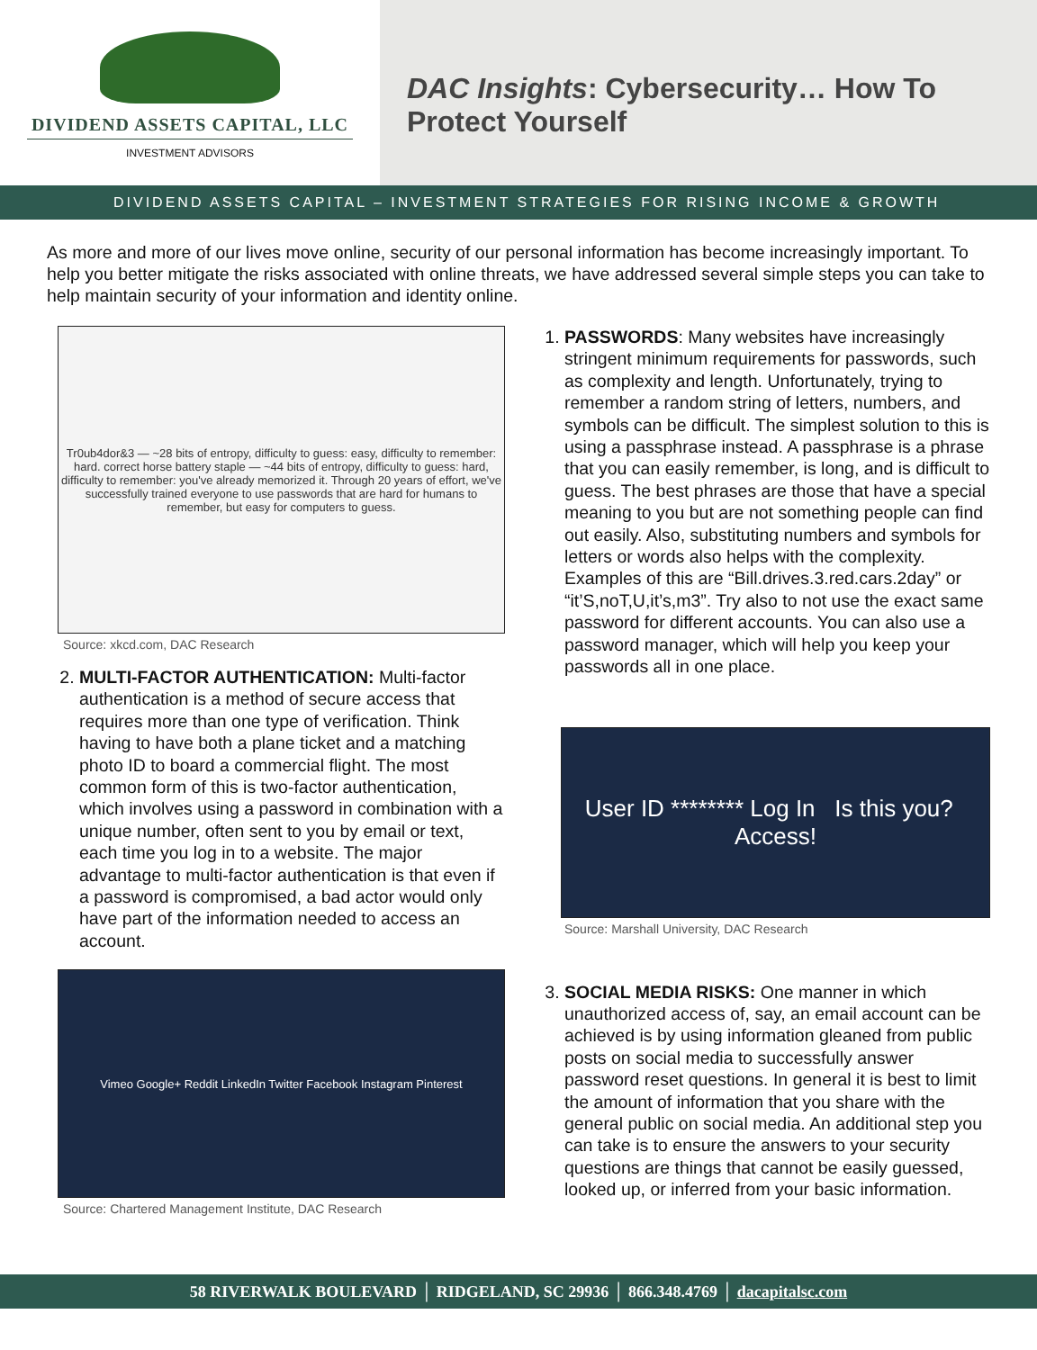DIVIDEND ASSETS CAPITAL, LLC
INVESTMENT ADVISORS
DAC Insights: Cybersecurity… How To Protect Yourself
DIVIDEND ASSETS CAPITAL – INVESTMENT STRATEGIES FOR RISING INCOME & GROWTH
As more and more of our lives move online, security of our personal information has become increasingly important. To help you better mitigate the risks associated with online threats, we have addressed several simple steps you can take to help maintain security of your information and identity online.
Tr0ub4dor&3 — ~28 bits of entropy, difficulty to guess: easy, difficulty to remember: hard. correct horse battery staple — ~44 bits of entropy, difficulty to guess: hard, difficulty to remember: you've already memorized it. Through 20 years of effort, we've successfully trained everyone to use passwords that are hard for humans to remember, but easy for computers to guess.
Source: xkcd.com, DAC Research
2. MULTI-FACTOR AUTHENTICATION: Multi-factor authentication is a method of secure access that requires more than one type of verification. Think having to have both a plane ticket and a matching photo ID to board a commercial flight. The most common form of this is two-factor authentication, which involves using a password in combination with a unique number, often sent to you by email or text, each time you log in to a website. The major advantage to multi-factor authentication is that even if a password is compromised, a bad actor would only have part of the information needed to access an account.
Vimeo Google+ Reddit LinkedIn Twitter Facebook Instagram Pinterest
Source: Chartered Management Institute, DAC Research
1. PASSWORDS: Many websites have increasingly stringent minimum requirements for passwords, such as complexity and length. Unfortunately, trying to remember a random string of letters, numbers, and symbols can be difficult. The simplest solution to this is using a passphrase instead. A passphrase is a phrase that you can easily remember, is long, and is difficult to guess. The best phrases are those that have a special meaning to you but are not something people can find out easily. Also, substituting numbers and symbols for letters or words also helps with the complexity. Examples of this are “Bill.drives.3.red.cars.2day” or “it’S,noT,U,it’s,m3”. Try also to not use the exact same password for different accounts. You can also use a password manager, which will help you keep your passwords all in one place.
User ID ******** Log In Is this you? Access!
Source: Marshall University, DAC Research
3. SOCIAL MEDIA RISKS: One manner in which unauthorized access of, say, an email account can be achieved is by using information gleaned from public posts on social media to successfully answer password reset questions. In general it is best to limit the amount of information that you share with the general public on social media. An additional step you can take is to ensure the answers to your security questions are things that cannot be easily guessed, looked up, or inferred from your basic information.
58 RIVERWALK BOULEVARD │ RIDGELAND, SC 29936 │ 866.348.4769 │ dacapitalsc.com